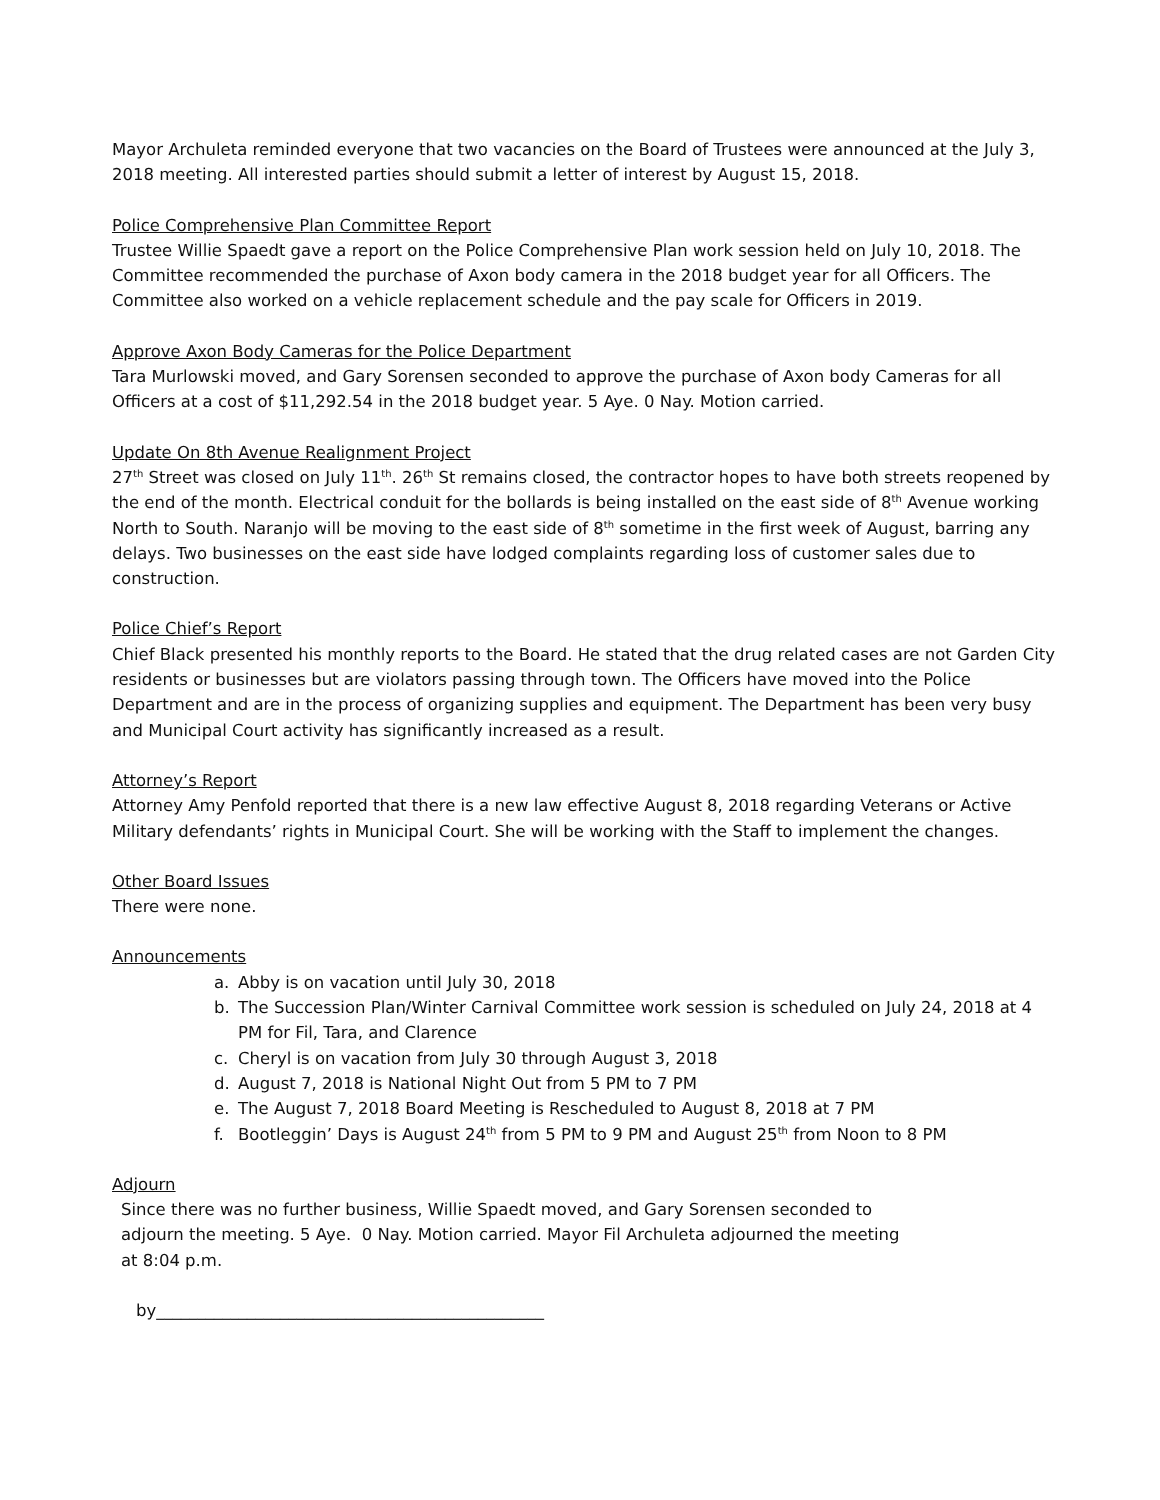Mayor Archuleta reminded everyone that two vacancies on the Board of Trustees were announced at the July 3, 2018 meeting. All interested parties should submit a letter of interest by August 15, 2018.
Police Comprehensive Plan Committee Report
Trustee Willie Spaedt gave a report on the Police Comprehensive Plan work session held on July 10, 2018. The Committee recommended the purchase of Axon body camera in the 2018 budget year for all Officers. The Committee also worked on a vehicle replacement schedule and the pay scale for Officers in 2019.
Approve Axon Body Cameras for the Police Department
Tara Murlowski moved, and Gary Sorensen seconded to approve the purchase of Axon body Cameras for all Officers at a cost of $11,292.54 in the 2018 budget year. 5 Aye. 0 Nay. Motion carried.
Update On 8th Avenue Realignment Project
27<sup>th</sup> Street was closed on July 11<sup>th</sup>. 26<sup>th</sup> St remains closed, the contractor hopes to have both streets reopened by the end of the month. Electrical conduit for the bollards is being installed on the east side of 8<sup>th</sup> Avenue working North to South. Naranjo will be moving to the east side of 8<sup>th</sup> sometime in the first week of August, barring any delays. Two businesses on the east side have lodged complaints regarding loss of customer sales due to construction.
Police Chief’s Report
Chief Black presented his monthly reports to the Board. He stated that the drug related cases are not Garden City residents or businesses but are violators passing through town. The Officers have moved into the Police Department and are in the process of organizing supplies and equipment. The Department has been very busy and Municipal Court activity has significantly increased as a result.
Attorney’s Report
Attorney Amy Penfold reported that there is a new law effective August 8, 2018 regarding Veterans or Active Military defendants’ rights in Municipal Court. She will be working with the Staff to implement the changes.
Other Board Issues
There were none.
Announcements
a. Abby is on vacation until July 30, 2018
b. The Succession Plan/Winter Carnival Committee work session is scheduled on July 24, 2018 at 4 PM for Fil, Tara, and Clarence
c. Cheryl is on vacation from July 30 through August 3, 2018
d. August 7, 2018 is National Night Out from 5 PM to 7 PM
e. The August 7, 2018 Board Meeting is Rescheduled to August 8, 2018 at 7 PM
f. Bootleggin’ Days is August 24<sup>th</sup> from 5 PM to 9 PM and August 25<sup>th</sup> from Noon to 8 PM
Adjourn
Since there was no further business, Willie Spaedt moved, and Gary Sorensen seconded to adjourn the meeting. 5 Aye. 0 Nay. Motion carried. Mayor Fil Archuleta adjourned the meeting at 8:04 p.m.
by_______________________________________________